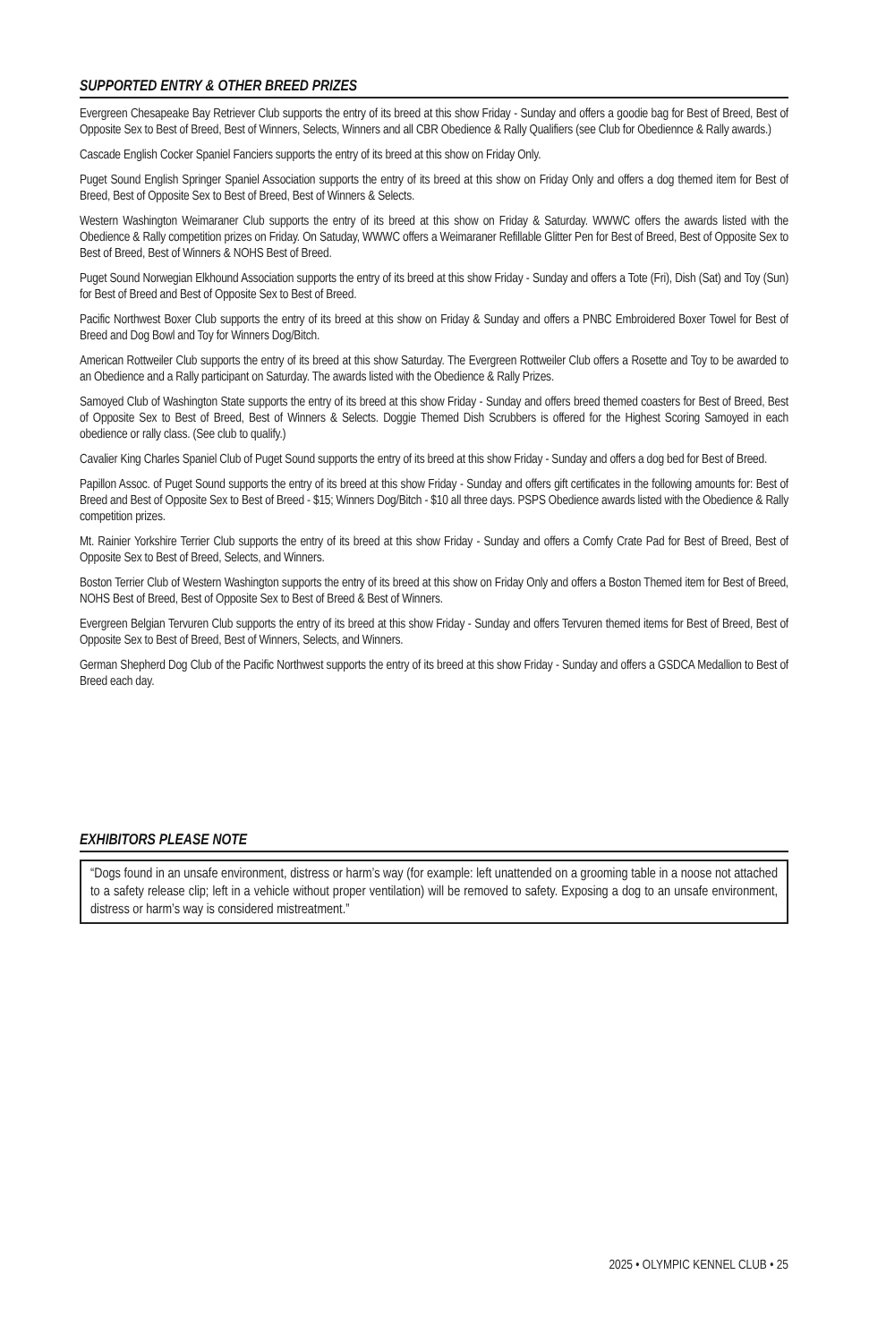SUPPORTED ENTRY & OTHER BREED PRIZES
Evergreen Chesapeake Bay Retriever Club supports the entry of its breed at this show Friday - Sunday and offers a goodie bag for Best of Breed, Best of Opposite Sex to Best of Breed, Best of Winners, Selects, Winners and all CBR Obedience & Rally Qualifiers (see Club for Obediennce & Rally awards.)
Cascade English Cocker Spaniel Fanciers supports the entry of its breed at this show on Friday Only.
Puget Sound English Springer Spaniel Association supports the entry of its breed at this show on Friday Only and offers a dog themed item for Best of Breed, Best of Opposite Sex to Best of Breed, Best of Winners & Selects.
Western Washington Weimaraner Club supports the entry of its breed at this show on Friday & Saturday. WWWC offers the awards listed with the Obedience & Rally competition prizes on Friday. On Satuday, WWWC offers a Weimaraner Refillable Glitter Pen for Best of Breed, Best of Opposite Sex to Best of Breed, Best of Winners & NOHS Best of Breed.
Puget Sound Norwegian Elkhound Association supports the entry of its breed at this show Friday - Sunday and offers a Tote (Fri), Dish (Sat) and Toy (Sun) for Best of Breed and Best of Opposite Sex to Best of Breed.
Pacific Northwest Boxer Club supports the entry of its breed at this show on Friday & Sunday and offers a PNBC Embroidered Boxer Towel for Best of Breed and Dog Bowl and Toy for Winners Dog/Bitch.
American Rottweiler Club supports the entry of its breed at this show Saturday. The Evergreen Rottweiler Club offers a Rosette and Toy to be awarded to an Obedience and a Rally participant on Saturday. The awards listed with the Obedience & Rally Prizes.
Samoyed Club of Washington State supports the entry of its breed at this show Friday - Sunday and offers breed themed coasters for Best of Breed, Best of Opposite Sex to Best of Breed, Best of Winners & Selects. Doggie Themed Dish Scrubbers is offered for the Highest Scoring Samoyed in each obedience or rally class. (See club to qualify.)
Cavalier King Charles Spaniel Club of Puget Sound supports the entry of its breed at this show Friday - Sunday and offers a dog bed for Best of Breed.
Papillon Assoc. of Puget Sound supports the entry of its breed at this show Friday - Sunday and offers gift certificates in the following amounts for: Best of Breed and Best of Opposite Sex to Best of Breed - $15; Winners Dog/Bitch - $10 all three days. PSPS Obedience awards listed with the Obedience & Rally competition prizes.
Mt. Rainier Yorkshire Terrier Club supports the entry of its breed at this show Friday - Sunday and offers a Comfy Crate Pad for Best of Breed, Best of Opposite Sex to Best of Breed, Selects, and Winners.
Boston Terrier Club of Western Washington supports the entry of its breed at this show on Friday Only and offers a Boston Themed item for Best of Breed, NOHS Best of Breed, Best of Opposite Sex to Best of Breed & Best of Winners.
Evergreen Belgian Tervuren Club supports the entry of its breed at this show Friday - Sunday and offers Tervuren themed items for Best of Breed, Best of Opposite Sex to Best of Breed, Best of Winners, Selects, and Winners.
German Shepherd Dog Club of the Pacific Northwest supports the entry of its breed at this show Friday - Sunday and offers a GSDCA Medallion to Best of Breed each day.
EXHIBITORS PLEASE NOTE
“Dogs found in an unsafe environment, distress or harm’s way (for example: left unattended on a grooming table in a noose not attached to a safety release clip; left in a vehicle without proper ventilation) will be removed to safety. Exposing a dog to an unsafe environment, distress or harm’s way is considered mistreatment.”
2025 • OLYMPIC KENNEL CLUB • 25